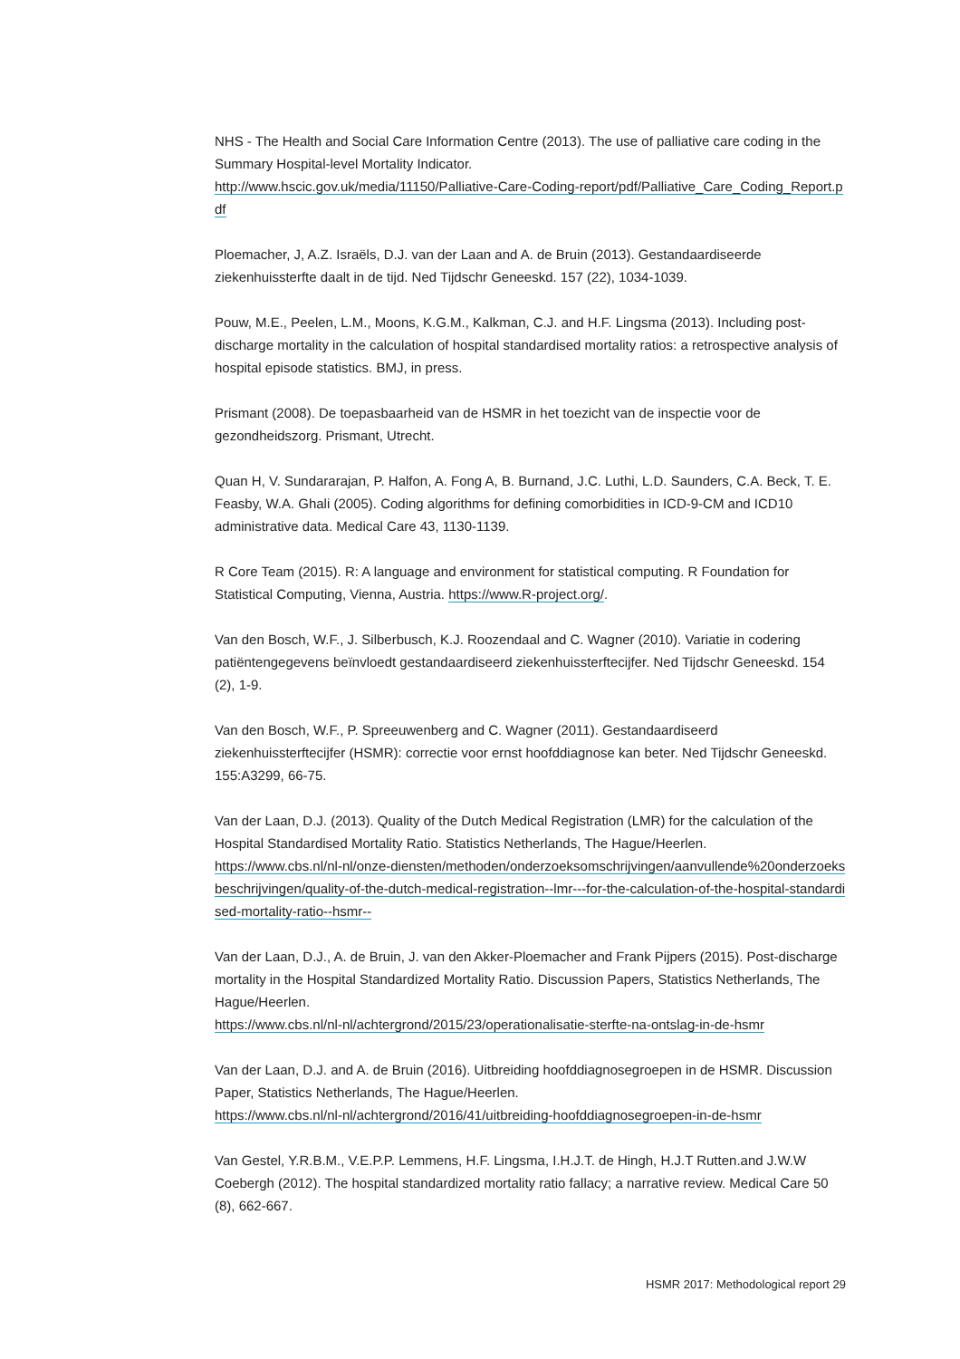NHS - The Health and Social Care Information Centre (2013). The use of palliative care coding in the Summary Hospital-level Mortality Indicator.
http://www.hscic.gov.uk/media/11150/Palliative-Care-Coding-report/pdf/Palliative_Care_Coding_Report.pdf
Ploemacher, J, A.Z. Israëls, D.J. van der Laan and A. de Bruin (2013). Gestandaardiseerde ziekenhuissterfte daalt in de tijd. Ned Tijdschr Geneeskd. 157 (22), 1034-1039.
Pouw, M.E., Peelen, L.M., Moons, K.G.M., Kalkman, C.J. and H.F. Lingsma (2013). Including post-discharge mortality in the calculation of hospital standardised mortality ratios: a retrospective analysis of hospital episode statistics. BMJ, in press.
Prismant (2008). De toepasbaarheid van de HSMR in het toezicht van de inspectie voor de gezondheidszorg. Prismant, Utrecht.
Quan H, V. Sundararajan, P. Halfon, A. Fong A, B. Burnand, J.C. Luthi, L.D. Saunders, C.A. Beck, T. E. Feasby, W.A. Ghali (2005). Coding algorithms for defining comorbidities in ICD-9-CM and ICD10 administrative data. Medical Care 43, 1130-1139.
R Core Team (2015). R: A language and environment for statistical computing. R Foundation for Statistical Computing, Vienna, Austria. https://www.R-project.org/.
Van den Bosch, W.F., J. Silberbusch, K.J. Roozendaal and C. Wagner (2010). Variatie in codering patiëntengegevens beïnvloedt gestandaardiseerd ziekenhuissterftecijfer. Ned Tijdschr Geneeskd. 154 (2), 1-9.
Van den Bosch, W.F., P. Spreeuwenberg and C. Wagner (2011). Gestandaardiseerd ziekenhuissterftecijfer (HSMR): correctie voor ernst hoofddiagnose kan beter. Ned Tijdschr Geneeskd. 155:A3299, 66-75.
Van der Laan, D.J. (2013). Quality of the Dutch Medical Registration (LMR) for the calculation of the Hospital Standardised Mortality Ratio. Statistics Netherlands, The Hague/Heerlen.
https://www.cbs.nl/nl-nl/onze-diensten/methoden/onderzoeksomschrijvingen/aanvullende%20onderzoeksbeschrijvingen/quality-of-the-dutch-medical-registration--lmr---for-the-calculation-of-the-hospital-standardised-mortality-ratio--hsmr--
Van der Laan, D.J., A. de Bruin, J. van den Akker-Ploemacher and Frank Pijpers (2015). Post-discharge mortality in the Hospital Standardized Mortality Ratio. Discussion Papers, Statistics Netherlands, The Hague/Heerlen.
https://www.cbs.nl/nl-nl/achtergrond/2015/23/operationalisatie-sterfte-na-ontslag-in-de-hsmr
Van der Laan, D.J. and A. de Bruin (2016). Uitbreiding hoofddiagnosegroepen in de HSMR. Discussion Paper, Statistics Netherlands, The Hague/Heerlen.
https://www.cbs.nl/nl-nl/achtergrond/2016/41/uitbreiding-hoofddiagnosegroepen-in-de-hsmr
Van Gestel, Y.R.B.M., V.E.P.P. Lemmens, H.F. Lingsma, I.H.J.T. de Hingh, H.J.T Rutten.and J.W.W Coebergh (2012). The hospital standardized mortality ratio fallacy; a narrative review. Medical Care 50 (8), 662-667.
HSMR 2017: Methodological report 29